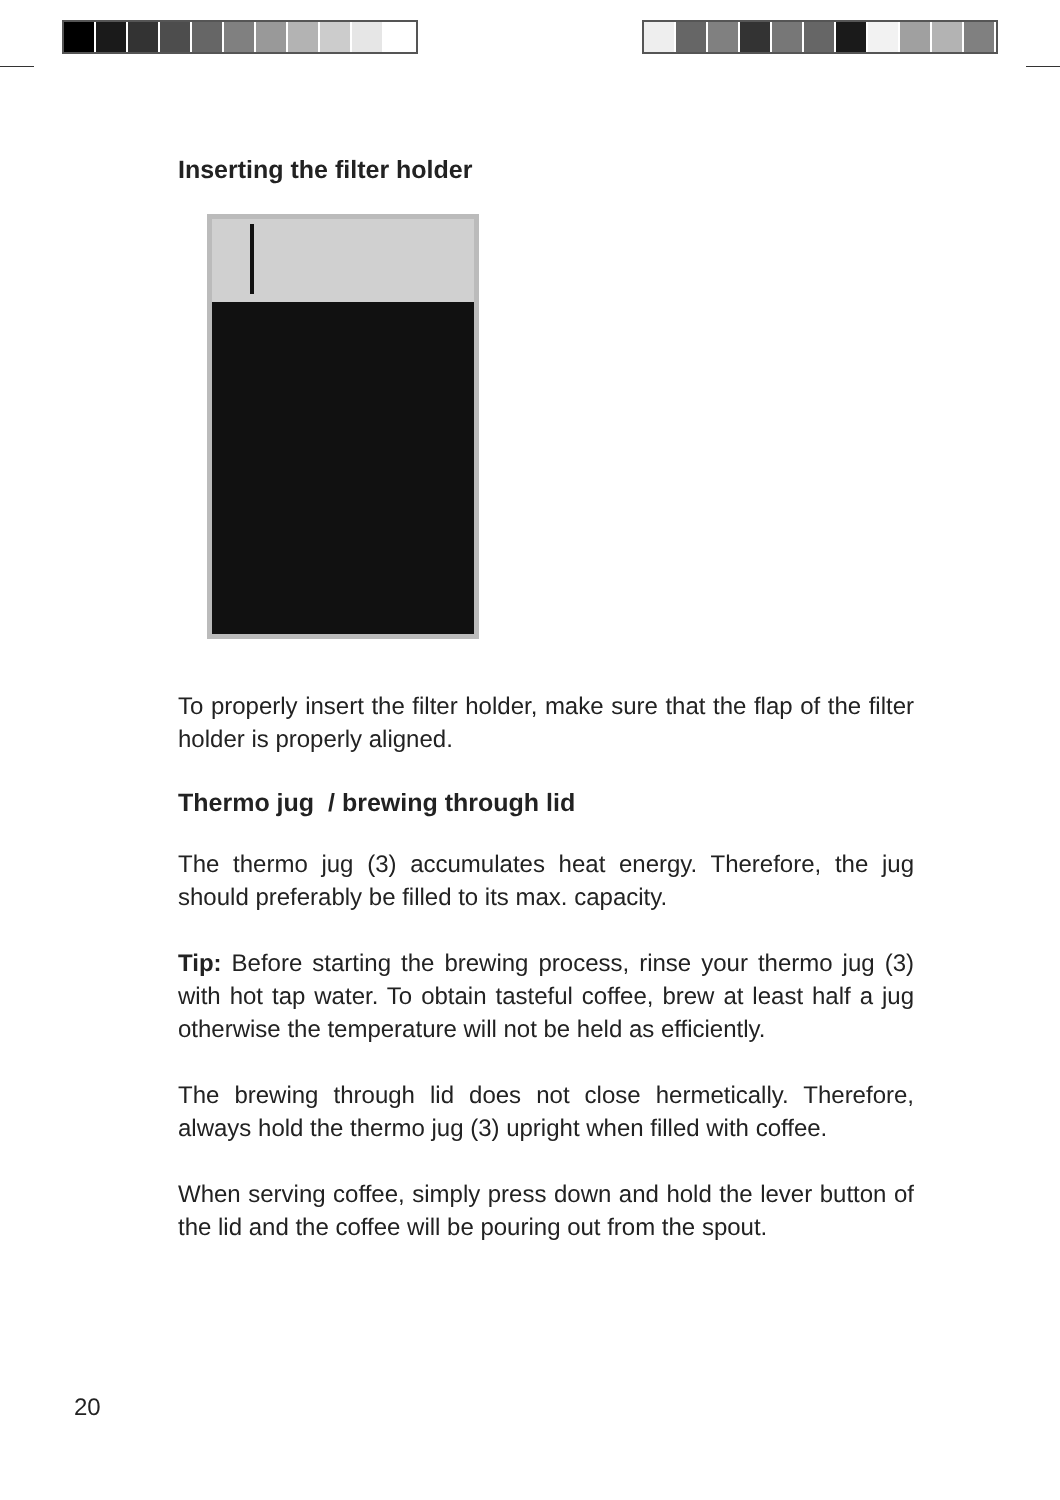Inserting the filter holder
To properly insert the filter holder, make sure that the flap of the filter holder is properly aligned.
Thermo jug / brewing through lid
The thermo jug (3) accumulates heat energy. Therefore, the jug should preferably be filled to its max. capacity.
Tip: Before starting the brewing process, rinse your thermo jug (3) with hot tap water. To obtain tasteful coffee, brew at least half a jug otherwise the temperature will not be held as efficiently.
The brewing through lid does not close hermetically. Therefore, always hold the thermo jug (3) upright when filled with coffee.
When serving coffee, simply press down and hold the lever button of the lid and the coffee will be pouring out from the spout.
20